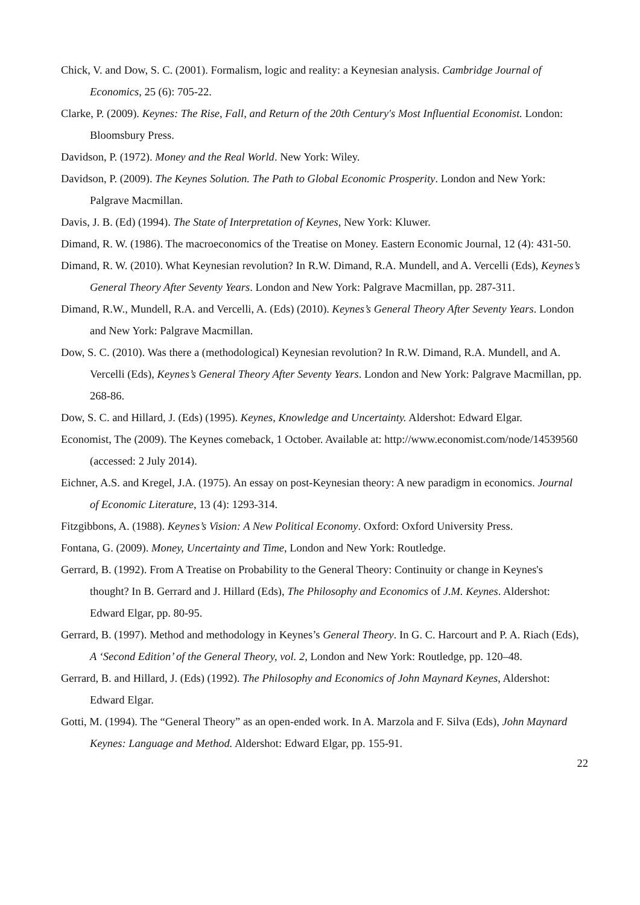Chick, V. and Dow, S. C. (2001). Formalism, logic and reality: a Keynesian analysis. Cambridge Journal of Economics, 25 (6): 705-22.
Clarke, P. (2009). Keynes: The Rise, Fall, and Return of the 20th Century's Most Influential Economist. London: Bloomsbury Press.
Davidson, P. (1972). Money and the Real World. New York: Wiley.
Davidson, P. (2009). The Keynes Solution. The Path to Global Economic Prosperity. London and New York: Palgrave Macmillan.
Davis, J. B. (Ed) (1994). The State of Interpretation of Keynes, New York: Kluwer.
Dimand, R. W. (1986). The macroeconomics of the Treatise on Money. Eastern Economic Journal, 12 (4): 431-50.
Dimand, R. W. (2010). What Keynesian revolution? In R.W. Dimand, R.A. Mundell, and A. Vercelli (Eds), Keynes’s General Theory After Seventy Years. London and New York: Palgrave Macmillan, pp. 287-311.
Dimand, R.W., Mundell, R.A. and Vercelli, A. (Eds) (2010). Keynes’s General Theory After Seventy Years. London and New York: Palgrave Macmillan.
Dow, S. C. (2010). Was there a (methodological) Keynesian revolution? In R.W. Dimand, R.A. Mundell, and A. Vercelli (Eds), Keynes’s General Theory After Seventy Years. London and New York: Palgrave Macmillan, pp. 268-86.
Dow, S. C. and Hillard, J. (Eds) (1995). Keynes, Knowledge and Uncertainty. Aldershot: Edward Elgar.
Economist, The (2009). The Keynes comeback, 1 October. Available at: http://www.economist.com/node/14539560 (accessed: 2 July 2014).
Eichner, A.S. and Kregel, J.A. (1975). An essay on post-Keynesian theory: A new paradigm in economics. Journal of Economic Literature, 13 (4): 1293-314.
Fitzgibbons, A. (1988). Keynes’s Vision: A New Political Economy. Oxford: Oxford University Press.
Fontana, G. (2009). Money, Uncertainty and Time, London and New York: Routledge.
Gerrard, B. (1992). From A Treatise on Probability to the General Theory: Continuity or change in Keynes's thought? In B. Gerrard and J. Hillard (Eds), The Philosophy and Economics of J.M. Keynes. Aldershot: Edward Elgar, pp. 80-95.
Gerrard, B. (1997). Method and methodology in Keynes’s General Theory. In G. C. Harcourt and P. A. Riach (Eds), A ‘Second Edition’ of the General Theory, vol. 2, London and New York: Routledge, pp. 120–48.
Gerrard, B. and Hillard, J. (Eds) (1992). The Philosophy and Economics of John Maynard Keynes, Aldershot: Edward Elgar.
Gotti, M. (1994). The “General Theory” as an open-ended work. In A. Marzola and F. Silva (Eds), John Maynard Keynes: Language and Method. Aldershot: Edward Elgar, pp. 155-91.
22